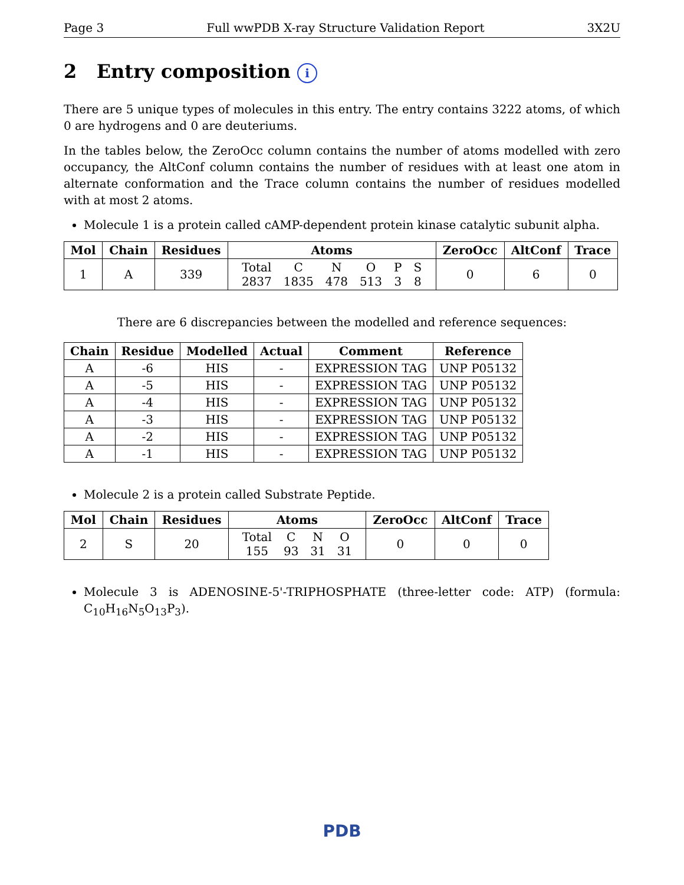Page 3 Full wwPDB X-ray Structure Validation Report 3X2U
2 Entry composition i
There are 5 unique types of molecules in this entry. The entry contains 3222 atoms, of which 0 are hydrogens and 0 are deuteriums.
In the tables below, the ZeroOcc column contains the number of atoms modelled with zero occupancy, the AltConf column contains the number of residues with at least one atom in alternate conformation and the Trace column contains the number of residues modelled with at most 2 atoms.
Molecule 1 is a protein called cAMP-dependent protein kinase catalytic subunit alpha.
| Mol | Chain | Residues | Atoms | ZeroOcc | AltConf | Trace |
| --- | --- | --- | --- | --- | --- | --- |
| 1 | A | 339 | / Total / C / N / O / P / S / / 2837 / 1835 / 478 / 513 / 3 / 8 / | 0 | 6 | 0 |
There are 6 discrepancies between the modelled and reference sequences:
| Chain | Residue | Modelled | Actual | Comment | Reference |
| --- | --- | --- | --- | --- | --- |
| A | -6 | HIS | - | EXPRESSION TAG | UNP P05132 |
| A | -5 | HIS | - | EXPRESSION TAG | UNP P05132 |
| A | -4 | HIS | - | EXPRESSION TAG | UNP P05132 |
| A | -3 | HIS | - | EXPRESSION TAG | UNP P05132 |
| A | -2 | HIS | - | EXPRESSION TAG | UNP P05132 |
| A | -1 | HIS | - | EXPRESSION TAG | UNP P05132 |
Molecule 2 is a protein called Substrate Peptide.
| Mol | Chain | Residues | Atoms | ZeroOcc | AltConf | Trace |
| --- | --- | --- | --- | --- | --- | --- |
| 2 | S | 20 | / Total / C / N / O / / 155 / 93 / 31 / 31 / | 0 | 0 | 0 |
Molecule 3 is ADENOSINE-5'-TRIPHOSPHATE (three-letter code: ATP) (formula: C<sub>10</sub>H<sub>16</sub>N<sub>5</sub>O<sub>13</sub>P<sub>3</sub>).
PDB